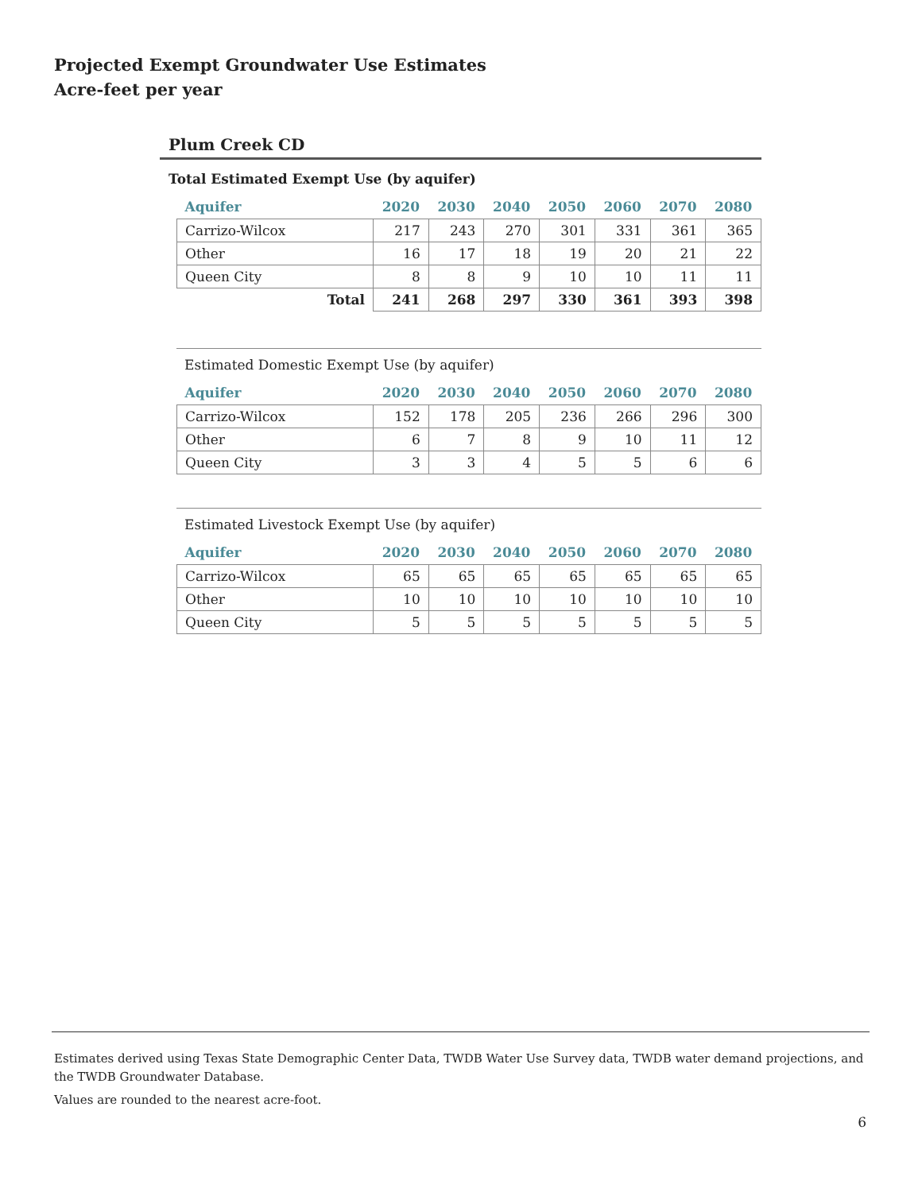Projected Exempt Groundwater Use Estimates
Acre-feet per year
Plum Creek CD
Total Estimated Exempt Use (by aquifer)
| Aquifer | 2020 | 2030 | 2040 | 2050 | 2060 | 2070 | 2080 |
| --- | --- | --- | --- | --- | --- | --- | --- |
| Carrizo-Wilcox | 217 | 243 | 270 | 301 | 331 | 361 | 365 |
| Other | 16 | 17 | 18 | 19 | 20 | 21 | 22 |
| Queen City | 8 | 8 | 9 | 10 | 10 | 11 | 11 |
| Total | 241 | 268 | 297 | 330 | 361 | 393 | 398 |
Estimated Domestic Exempt Use (by aquifer)
| Aquifer | 2020 | 2030 | 2040 | 2050 | 2060 | 2070 | 2080 |
| --- | --- | --- | --- | --- | --- | --- | --- |
| Carrizo-Wilcox | 152 | 178 | 205 | 236 | 266 | 296 | 300 |
| Other | 6 | 7 | 8 | 9 | 10 | 11 | 12 |
| Queen City | 3 | 3 | 4 | 5 | 5 | 6 | 6 |
Estimated Livestock Exempt Use (by aquifer)
| Aquifer | 2020 | 2030 | 2040 | 2050 | 2060 | 2070 | 2080 |
| --- | --- | --- | --- | --- | --- | --- | --- |
| Carrizo-Wilcox | 65 | 65 | 65 | 65 | 65 | 65 | 65 |
| Other | 10 | 10 | 10 | 10 | 10 | 10 | 10 |
| Queen City | 5 | 5 | 5 | 5 | 5 | 5 | 5 |
Estimates derived using Texas State Demographic Center Data, TWDB Water Use Survey data, TWDB water demand projections, and the TWDB Groundwater Database.
Values are rounded to the nearest acre-foot.
6